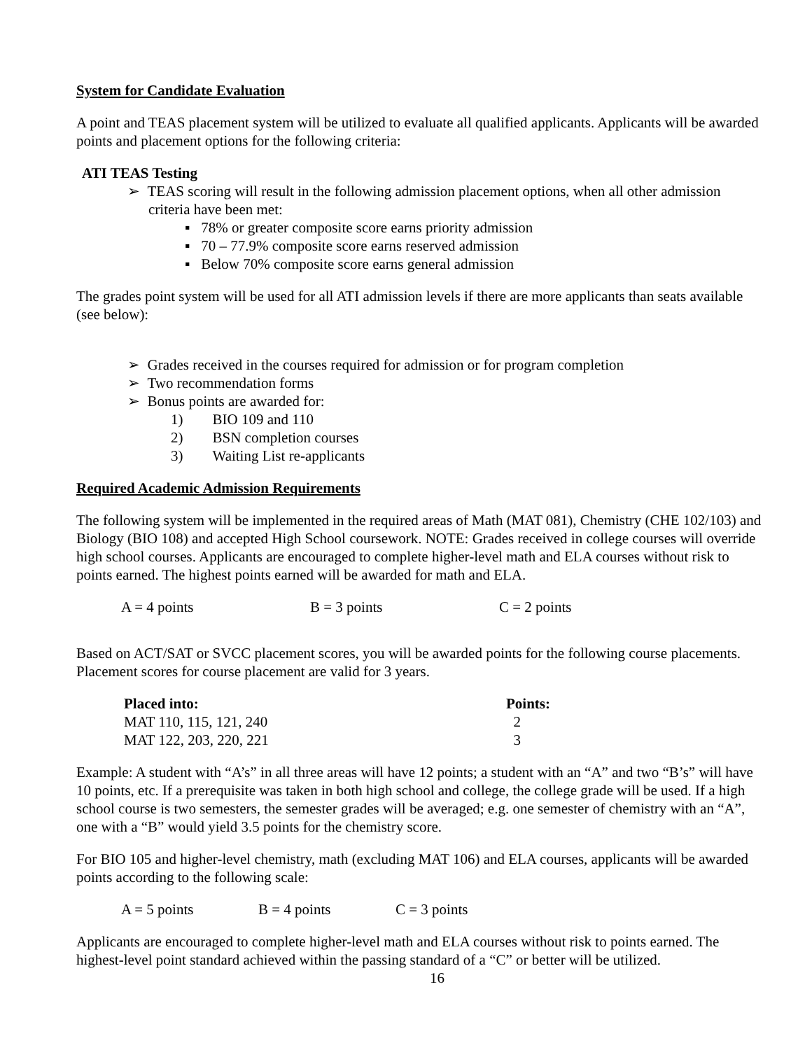System for Candidate Evaluation
A point and TEAS placement system will be utilized to evaluate all qualified applicants. Applicants will be awarded points and placement options for the following criteria:
ATI TEAS Testing
➢ TEAS scoring will result in the following admission placement options, when all other admission criteria have been met:
▪ 78% or greater composite score earns priority admission
▪ 70 – 77.9% composite score earns reserved admission
▪ Below 70% composite score earns general admission
The grades point system will be used for all ATI admission levels if there are more applicants than seats available (see below):
➢ Grades received in the courses required for admission or for program completion
➢ Two recommendation forms
➢ Bonus points are awarded for:
1) BIO 109 and 110
2) BSN completion courses
3) Waiting List re-applicants
Required Academic Admission Requirements
The following system will be implemented in the required areas of Math (MAT 081), Chemistry (CHE 102/103) and Biology (BIO 108) and accepted High School coursework. NOTE: Grades received in college courses will override high school courses. Applicants are encouraged to complete higher-level math and ELA courses without risk to points earned. The highest points earned will be awarded for math and ELA.
A = 4 points B = 3 points C = 2 points
Based on ACT/SAT or SVCC placement scores, you will be awarded points for the following course placements. Placement scores for course placement are valid for 3 years.
| Placed into: | Points: |
| --- | --- |
| MAT 110, 115, 121, 240 | 2 |
| MAT 122, 203, 220, 221 | 3 |
Example: A student with “A’s” in all three areas will have 12 points; a student with an “A” and two “B’s” will have 10 points, etc. If a prerequisite was taken in both high school and college, the college grade will be used. If a high school course is two semesters, the semester grades will be averaged; e.g. one semester of chemistry with an “A”, one with a “B” would yield 3.5 points for the chemistry score.
For BIO 105 and higher-level chemistry, math (excluding MAT 106) and ELA courses, applicants will be awarded points according to the following scale:
A = 5 points B = 4 points C = 3 points
Applicants are encouraged to complete higher-level math and ELA courses without risk to points earned. The highest-level point standard achieved within the passing standard of a “C” or better will be utilized.
16